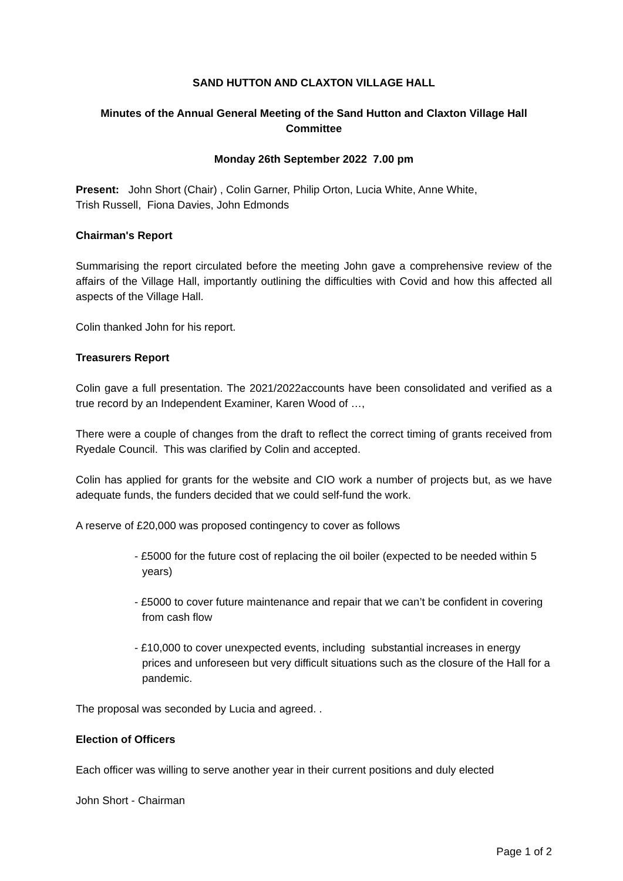SAND HUTTON AND CLAXTON VILLAGE HALL
Minutes of the Annual General Meeting of the Sand Hutton and Claxton Village Hall Committee
Monday 26th September 2022 7.00 pm
Present: John Short (Chair) , Colin Garner, Philip Orton, Lucia White, Anne White,
Trish Russell, Fiona Davies, John Edmonds
Chairman's Report
Summarising the report circulated before the meeting John gave a comprehensive review of the affairs of the Village Hall, importantly outlining the difficulties with Covid and how this affected all aspects of the Village Hall.
Colin thanked John for his report.
Treasurers Report
Colin gave a full presentation. The 2021/2022accounts have been consolidated and verified as a true record by an Independent Examiner, Karen Wood of …,
There were a couple of changes from the draft to reflect the correct timing of grants received from Ryedale Council. This was clarified by Colin and accepted.
Colin has applied for grants for the website and CIO work a number of projects but, as we have adequate funds, the funders decided that we could self-fund the work.
A reserve of £20,000 was proposed contingency to cover as follows
- £5000 for the future cost of replacing the oil boiler (expected to be needed within 5 years)
- £5000 to cover future maintenance and repair that we can’t be confident in covering from cash flow
- £10,000 to cover unexpected events, including substantial increases in energy prices and unforeseen but very difficult situations such as the closure of the Hall for a pandemic.
The proposal was seconded by Lucia and agreed. .
Election of Officers
Each officer was willing to serve another year in their current positions and duly elected
John Short - Chairman
Page 1 of 2